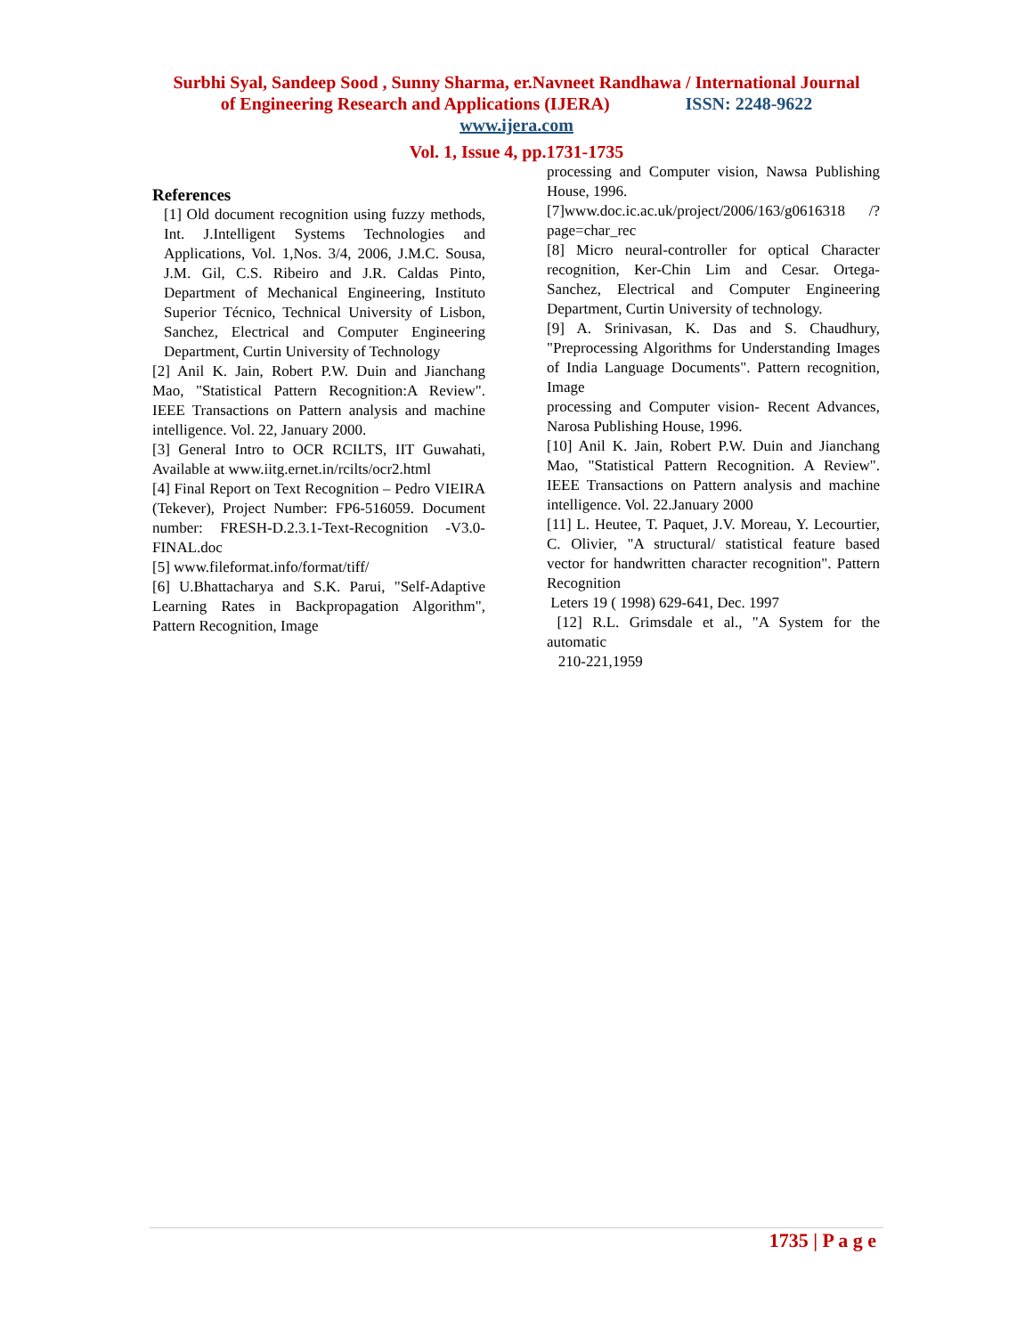Surbhi Syal, Sandeep Sood , Sunny Sharma, er.Navneet Randhawa / International Journal
of Engineering Research and Applications (IJERA) ISSN: 2248-9622
www.ijera.com
Vol. 1, Issue 4, pp.1731-1735
References
[1] Old document recognition using fuzzy methods, Int. J.Intelligent Systems Technologies and Applications, Vol. 1,Nos. 3/4, 2006, J.M.C. Sousa, J.M. Gil, C.S. Ribeiro and J.R. Caldas Pinto, Department of Mechanical Engineering, Instituto Superior Técnico, Technical University of Lisbon, Sanchez, Electrical and Computer Engineering Department, Curtin University of Technology
[2] Anil K. Jain, Robert P.W. Duin and Jianchang Mao, "Statistical Pattern Recognition:A Review". IEEE Transactions on Pattern analysis and machine intelligence. Vol. 22, January 2000.
[3] General Intro to OCR RCILTS, IIT Guwahati, Available at www.iitg.ernet.in/rcilts/ocr2.html
[4] Final Report on Text Recognition – Pedro VIEIRA (Tekever), Project Number: FP6-516059. Document number: FRESH-D.2.3.1-Text-Recognition -V3.0-FINAL.doc
[5] www.fileformat.info/format/tiff/
[6] U.Bhattacharya and S.K. Parui, "Self-Adaptive Learning Rates in Backpropagation Algorithm", Pattern Recognition, Image
processing and Computer vision, Nawsa Publishing House, 1996.
[7]www.doc.ic.ac.uk/project/2006/163/g0616318 /?page=char_rec
[8] Micro neural-controller for optical Character recognition, Ker-Chin Lim and Cesar. Ortega-Sanchez, Electrical and Computer Engineering Department, Curtin University of technology.
[9] A. Srinivasan, K. Das and S. Chaudhury, "Preprocessing Algorithms for Understanding Images of India Language Documents". Pattern recognition, Image
processing and Computer vision- Recent Advances, Narosa Publishing House, 1996.
[10] Anil K. Jain, Robert P.W. Duin and Jianchang Mao, "Statistical Pattern Recognition. A Review". IEEE Transactions on Pattern analysis and machine intelligence. Vol. 22.January 2000
[11] L. Heutee, T. Paquet, J.V. Moreau, Y. Lecourtier, C. Olivier, "A structural/ statistical feature based vector for handwritten character recognition". Pattern Recognition
Leters 19 ( 1998) 629-641, Dec. 1997
[12] R.L. Grimsdale et al., "A System for the automatic
210-221,1959
1735 | P a g e